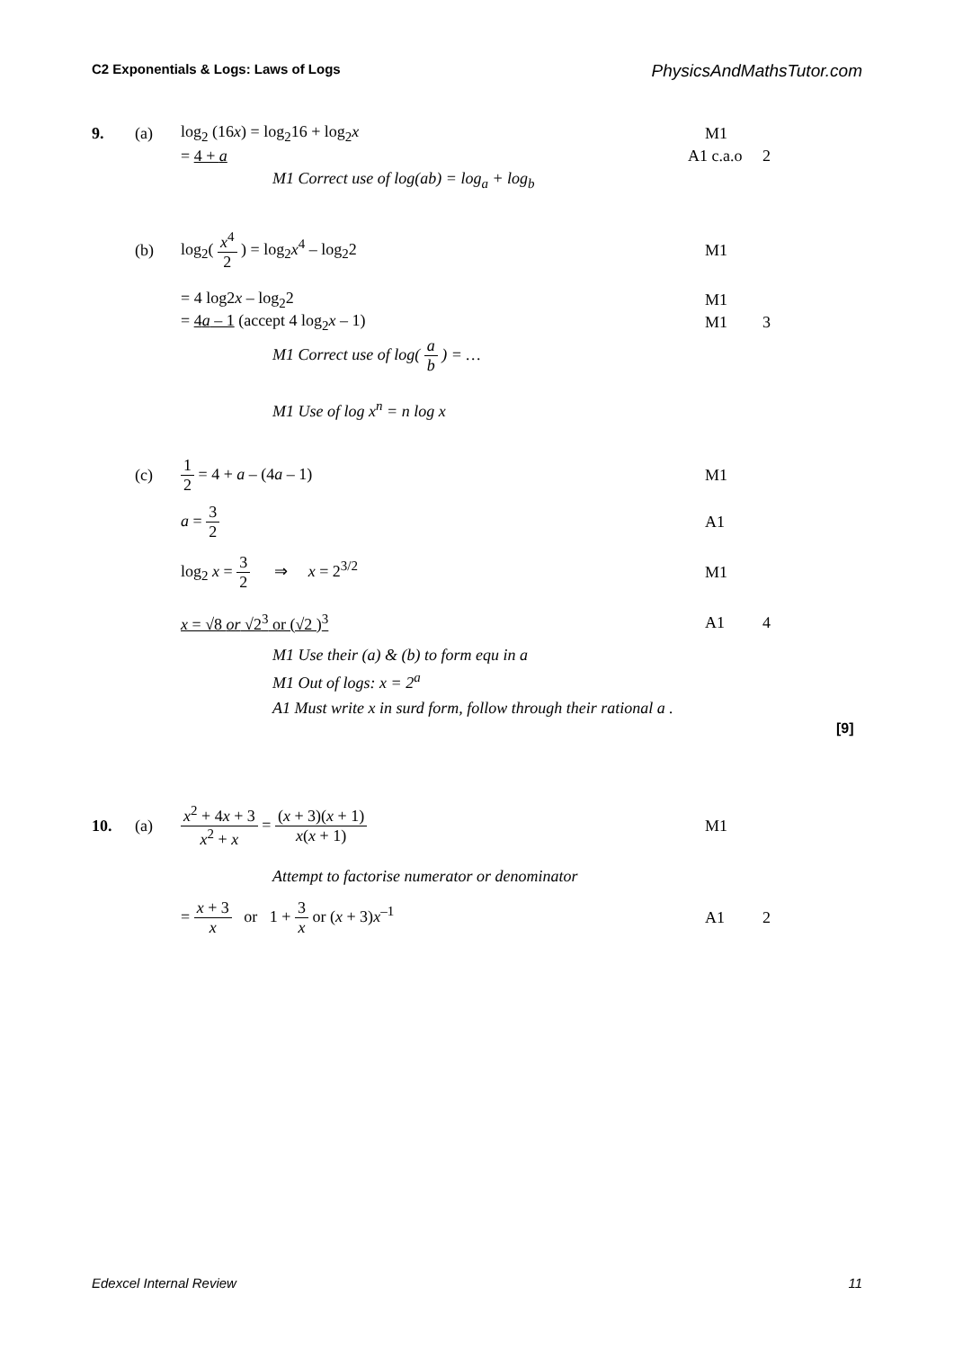C2 Exponentials & Logs: Laws of Logs PhysicsAndMathsTutor.com
9. (a) log<sub>2</sub> (16x) = log<sub>2</sub>16 + log<sub>2</sub>x M1
= 4 + a A1 c.a.o 2
M1 Correct use of log(ab) = log<sub>a</sub> + log<sub>b</sub>
(b) log<sub>2</sub>( x<sup>4</sup> 2 ) = log<sub>2</sub>x<sup>4</sup> – log<sub>2</sub>2 M1
= 4 log2x – log<sub>2</sub>2 M1
= 4a – 1 (accept 4 log<sub>2</sub>x – 1) M1 3
M1 Correct use of log( a b ) = …
M1 Use of log x<sup>n</sup> = n log x
(c) 1 2 = 4 + a – (4a – 1) M1
a = 3 2 A1
log<sub>2</sub> x = 3 2 ⇒ x = 2<sup>3/2</sup> M1
x = √8 or √2<sup>3</sup> or (√2 )<sup>3</sup> A1 4
M1 Use their (a) & (b) to form equ in a
M1 Out of logs: x = 2<sup>a</sup>
A1 Must write x in surd form, follow through their rational a .
[9]
10. (a) x<sup>2</sup> + 4x + 3 x<sup>2</sup> + x = (x + 3)(x + 1) x(x + 1) M1
Attempt to factorise numerator or denominator
= x + 3 x or 1 + 3 x or (x + 3)x<sup>–1</sup> A1 2
Edexcel Internal Review 11